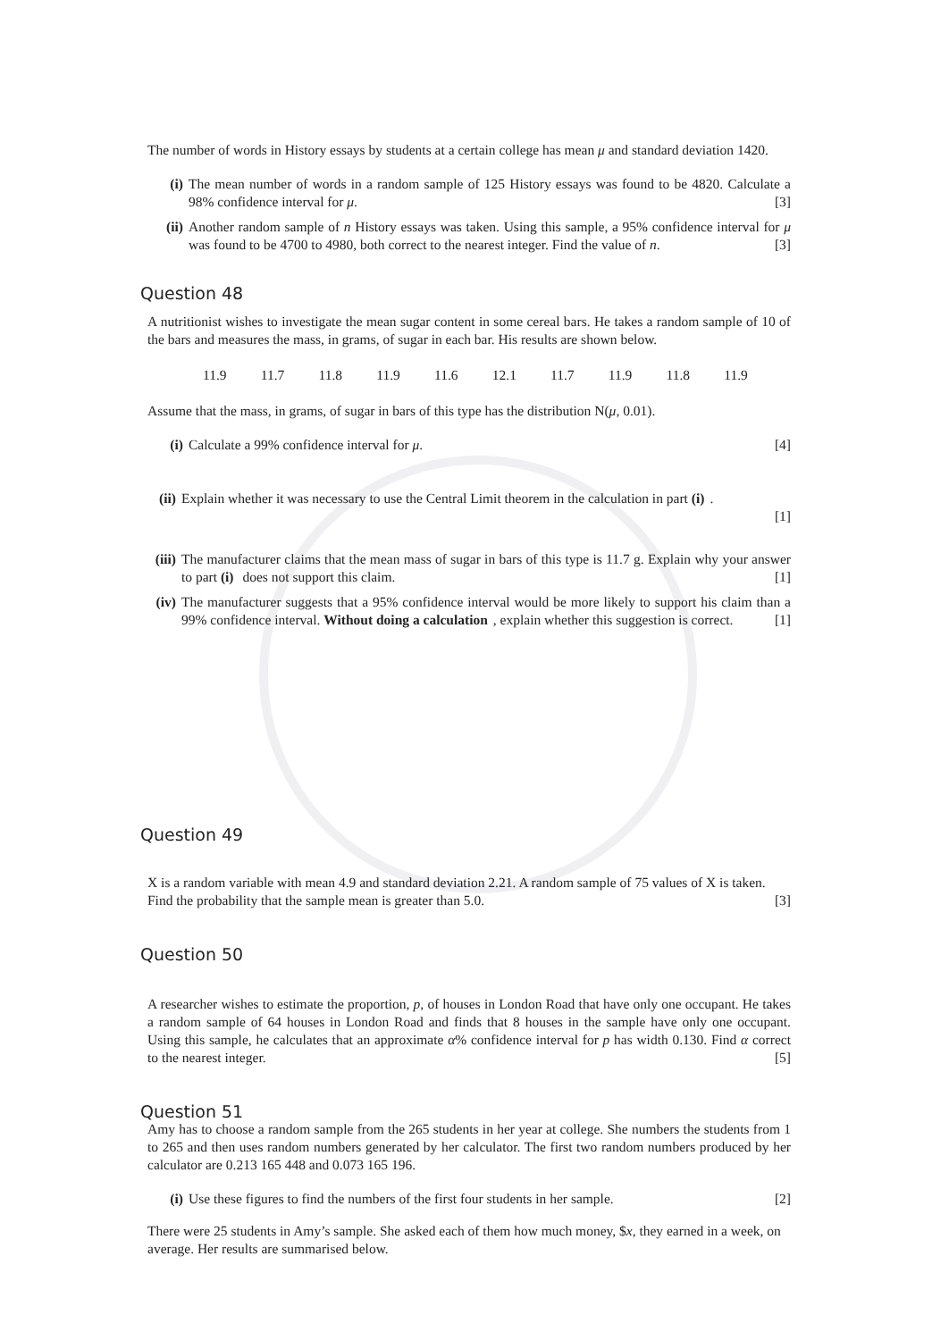The number of words in History essays by students at a certain college has mean μ and standard deviation 1420.
(i) The mean number of words in a random sample of 125 History essays was found to be 4820. Calculate a 98% confidence interval for μ. [3]
(ii)
Another random sample of n History essays was taken. Using this sample, a 95% confidence interval for μ was found to be 4700 to 4980, both correct to the nearest integer. Find the value of n. [3]
Question 48
A nutritionist wishes to investigate the mean sugar content in some cereal bars. He takes a random sample of 10 of the bars and measures the mass, in grams, of sugar in each bar. His results are shown below.
11.9 11.7 11.8 11.9 11.6 12.1 11.7 11.9 11.8 11.9
Assume that the mass, in grams, of sugar in bars of this type has the distribution N(μ, 0.01).
(i) Calculate a 99% confidence interval for μ. [4]
(ii)
Explain whether it was necessary to use the Central Limit theorem in the calculation in part (i).
[1]
(iii)
The manufacturer claims that the mean mass of sugar in bars of this type is 11.7 g. Explain why your answer to part (i) does not support this claim. [1]
(iv)
The manufacturer suggests that a 95% confidence interval would be more likely to support his claim than a 99% confidence interval. Without doing a calculation, explain whether this suggestion is correct. [1]
Question 49
X is a random variable with mean 4.9 and standard deviation 2.21. A random sample of 75 values of X is taken. Find the probability that the sample mean is greater than 5.0. [3]
Question 50
A researcher wishes to estimate the proportion, p, of houses in London Road that have only one occupant. He takes a random sample of 64 houses in London Road and finds that 8 houses in the sample have only one occupant. Using this sample, he calculates that an approximate α% confidence interval for p has width 0.130. Find α correct to the nearest integer. [5]
Question 51
Amy has to choose a random sample from the 265 students in her year at college. She numbers the students from 1 to 265 and then uses random numbers generated by her calculator. The first two random numbers produced by her calculator are 0.213 165 448 and 0.073 165 196.
(i) Use these figures to find the numbers of the first four students in her sample. [2]
There were 25 students in Amy’s sample. She asked each of them how much money, $x, they earned in a week, on average. Her results are summarised below.